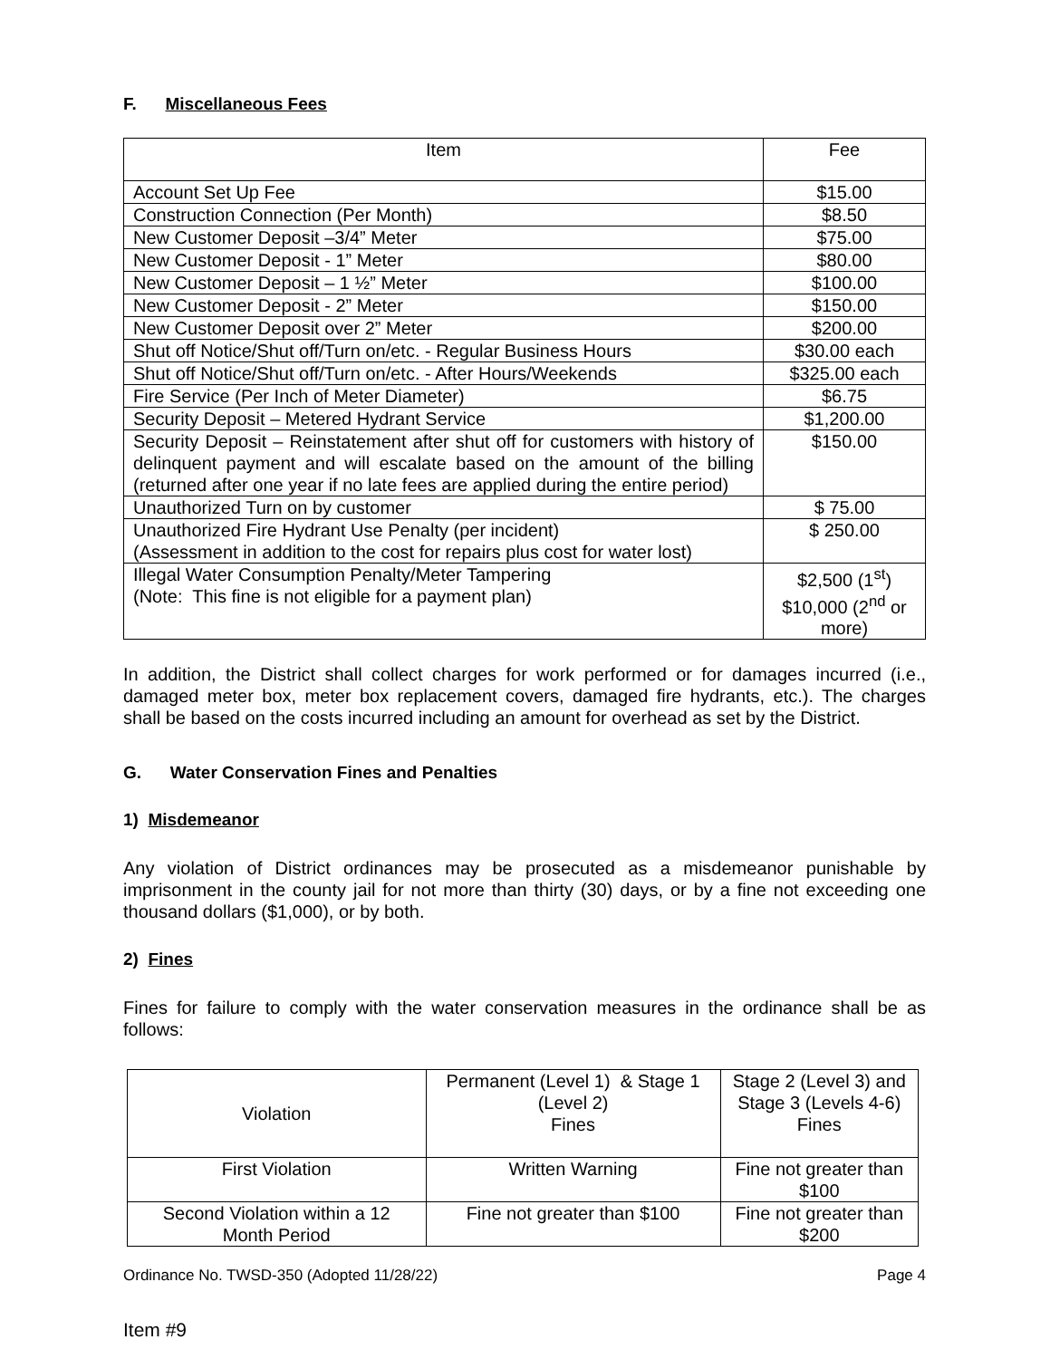F. Miscellaneous Fees
| Item | Fee |
| --- | --- |
| Account Set Up Fee | $15.00 |
| Construction Connection (Per Month) | $8.50 |
| New Customer Deposit –3/4” Meter | $75.00 |
| New Customer Deposit - 1” Meter | $80.00 |
| New Customer Deposit – 1 ½” Meter | $100.00 |
| New Customer Deposit - 2” Meter | $150.00 |
| New Customer Deposit over 2” Meter | $200.00 |
| Shut off Notice/Shut off/Turn on/etc. - Regular Business Hours | $30.00 each |
| Shut off Notice/Shut off/Turn on/etc. - After Hours/Weekends | $325.00 each |
| Fire Service (Per Inch of Meter Diameter) | $6.75 |
| Security Deposit – Metered Hydrant Service | $1,200.00 |
| Security Deposit – Reinstatement after shut off for customers with history of delinquent payment and will escalate based on the amount of the billing (returned after one year if no late fees are applied during the entire period) | $150.00 |
| Unauthorized Turn on by customer | $ 75.00 |
| Unauthorized Fire Hydrant Use Penalty (per incident) (Assessment in addition to the cost for repairs plus cost for water lost) | $ 250.00 |
| Illegal Water Consumption Penalty/Meter Tampering (Note: This fine is not eligible for a payment plan) | $2,500 (1<sup>st</sup>) $10,000 (2<sup>nd</sup> or more) |
In addition, the District shall collect charges for work performed or for damages incurred (i.e., damaged meter box, meter box replacement covers, damaged fire hydrants, etc.). The charges shall be based on the costs incurred including an amount for overhead as set by the District.
G. Water Conservation Fines and Penalties
1) Misdemeanor
Any violation of District ordinances may be prosecuted as a misdemeanor punishable by imprisonment in the county jail for not more than thirty (30) days, or by a fine not exceeding one thousand dollars ($1,000), or by both.
2) Fines
Fines for failure to comply with the water conservation measures in the ordinance shall be as follows:
| Violation | Permanent (Level 1) & Stage 1 (Level 2) Fines | Stage 2 (Level 3) and Stage 3 (Levels 4-6) Fines |
| First Violation | Written Warning | Fine not greater than $100 |
| Second Violation within a 12 Month Period | Fine not greater than $100 | Fine not greater than $200 |
Ordinance No. TWSD-350 (Adopted 11/28/22) Page 4
Item #9